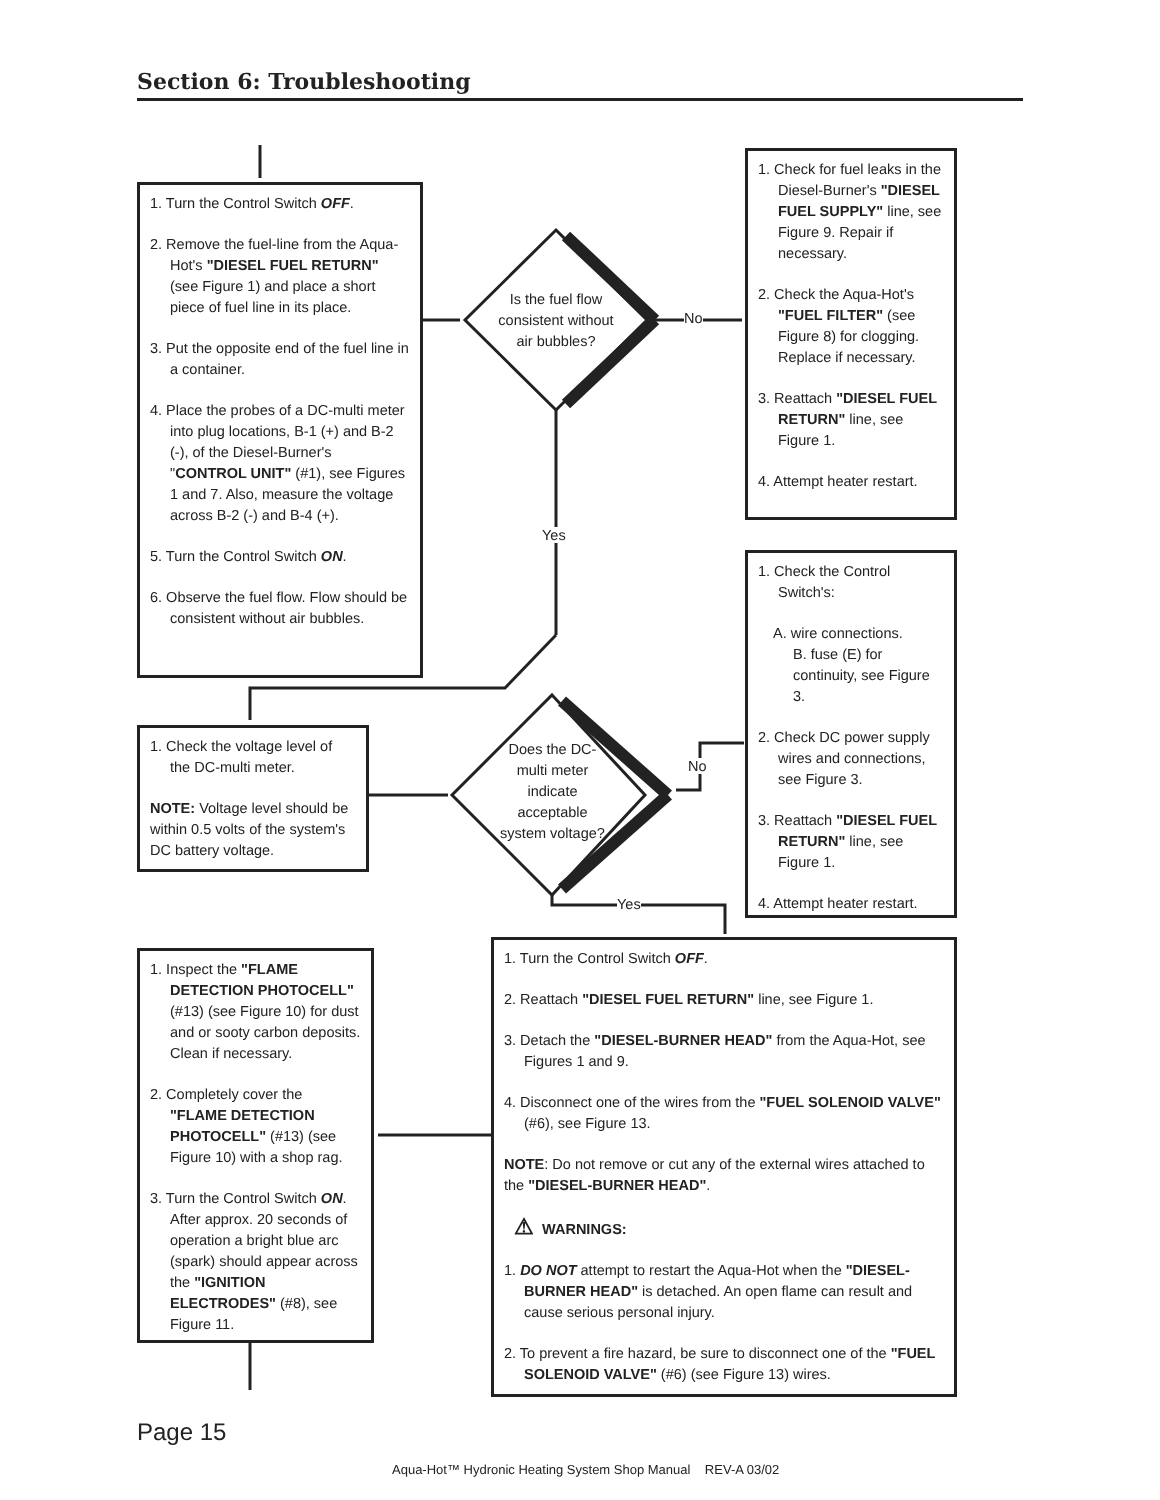Section 6: Troubleshooting
1. Turn the Control Switch OFF.
2. Remove the fuel-line from the Aqua-Hot's "DIESEL FUEL RETURN" (see Figure 1) and place a short piece of fuel line in its place.
3. Put the opposite end of the fuel line in a container.
4. Place the probes of a DC-multi meter into plug locations, B-1 (+) and B-2 (-), of the Diesel-Burner's "CONTROL UNIT" (#1), see Figures 1 and 7. Also, measure the voltage across B-2 (-) and B-4 (+).
5. Turn the Control Switch ON.
6. Observe the fuel flow. Flow should be consistent without air bubbles.
Is the fuel flow consistent without air bubbles?
No
1. Check for fuel leaks in the Diesel-Burner's "DIESEL FUEL SUPPLY" line, see Figure 9. Repair if necessary.
2. Check the Aqua-Hot's "FUEL FILTER" (see Figure 8) for clogging. Replace if necessary.
3. Reattach "DIESEL FUEL RETURN" line, see Figure 1.
4. Attempt heater restart.
Yes
1. Check the Control Switch's:
A. wire connections.
B. fuse (E) for continuity, see Figure 3.
2. Check DC power supply wires and connections, see Figure 3.
3. Reattach "DIESEL FUEL RETURN" line, see Figure 1.
4. Attempt heater restart.
1. Check the voltage level of the DC-multi meter.
NOTE: Voltage level should be within 0.5 volts of the system's DC battery voltage.
Does the DC-multi meter indicate acceptable system voltage?
No
Yes
1. Inspect the "FLAME DETECTION PHOTOCELL" (#13) (see Figure 10) for dust and or sooty carbon deposits. Clean if necessary.
2. Completely cover the "FLAME DETECTION PHOTOCELL" (#13) (see Figure 10) with a shop rag.
3. Turn the Control Switch ON. After approx. 20 seconds of operation a bright blue arc (spark) should appear across the "IGNITION ELECTRODES" (#8), see Figure 11.
1. Turn the Control Switch OFF.
2. Reattach "DIESEL FUEL RETURN" line, see Figure 1.
3. Detach the "DIESEL-BURNER HEAD" from the Aqua-Hot, see Figures 1 and 9.
4. Disconnect one of the wires from the "FUEL SOLENOID VALVE" (#6), see Figure 13.
NOTE: Do not remove or cut any of the external wires attached to the "DIESEL-BURNER HEAD".
⚠ WARNINGS:
1. DO NOT attempt to restart the Aqua-Hot when the "DIESEL-BURNER HEAD" is detached. An open flame can result and cause serious personal injury.
2. To prevent a fire hazard, be sure to disconnect one of the "FUEL SOLENOID VALVE" (#6) (see Figure 13) wires.
Page 15
Aqua-Hot™ Hydronic Heating System Shop Manual REV-A 03/02